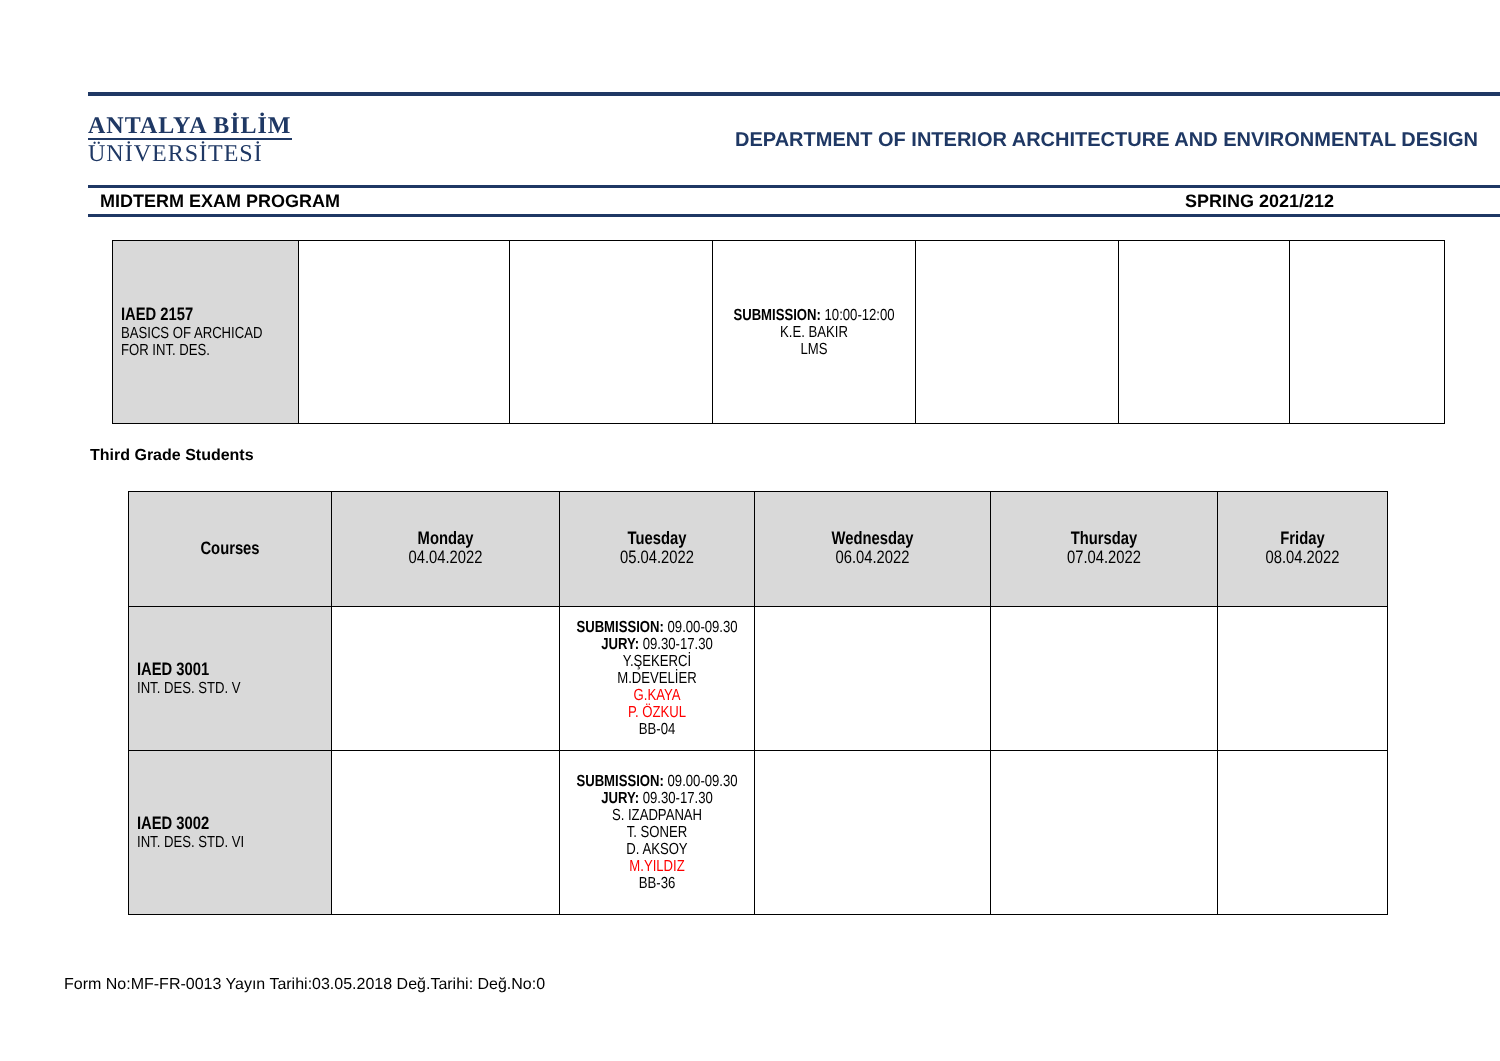ANTALYA BİLİM
ÜNİVERSİTESİ
DEPARTMENT OF INTERIOR ARCHITECTURE AND ENVIRONMENTAL DESIGN
MIDTERM EXAM PROGRAM SPRING 2021/212
| IAED 2157 BASICS OF ARCHICAD FOR INT. DES. | | | SUBMISSION: 10:00-12:00 K.E. BAKIR LMS | | | |
Third Grade Students
| Courses | Monday 04.04.2022 | Tuesday 05.04.2022 | Wednesday 06.04.2022 | Thursday 07.04.2022 | Friday 08.04.2022 |
| --- | --- | --- | --- | --- | --- |
| IAED 3001 INT. DES. STD. V | | SUBMISSION: 09.00-09.30 JURY: 09.30-17.30 Y.ŞEKERCİ M.DEVELİER G.KAYA P. ÖZKUL BB-04 | | | |
| IAED 3002 INT. DES. STD. VI | | SUBMISSION: 09.00-09.30 JURY: 09.30-17.30 S. IZADPANAH T. SONER D. AKSOY M.YILDIZ BB-36 | | | |
Form No:MF-FR-0013 Yayın Tarihi:03.05.2018 Değ.Tarihi: Değ.No:0